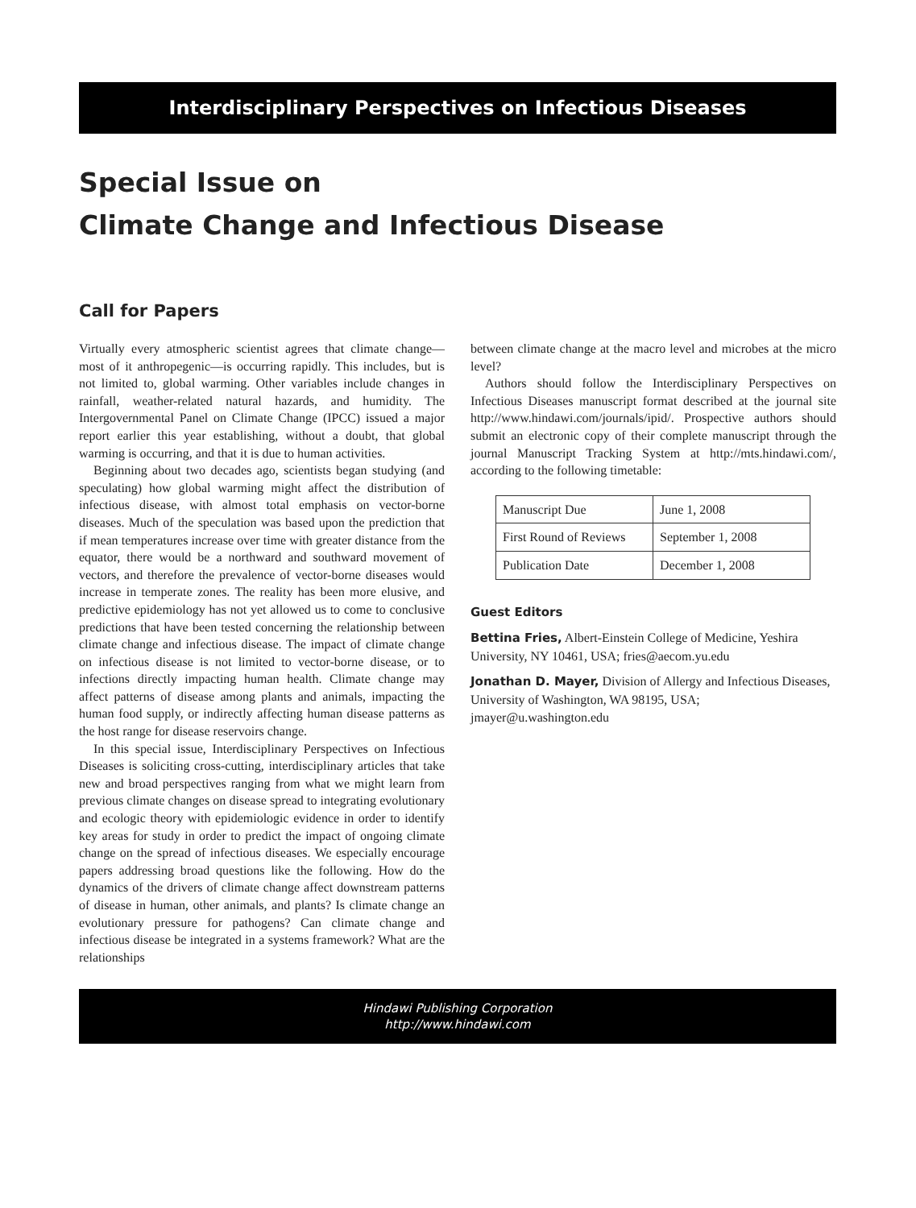Interdisciplinary Perspectives on Infectious Diseases
Special Issue on
Climate Change and Infectious Disease
Call for Papers
Virtually every atmospheric scientist agrees that climate change—most of it anthropegenic—is occurring rapidly. This includes, but is not limited to, global warming. Other variables include changes in rainfall, weather-related natural hazards, and humidity. The Intergovernmental Panel on Climate Change (IPCC) issued a major report earlier this year establishing, without a doubt, that global warming is occurring, and that it is due to human activities.
Beginning about two decades ago, scientists began studying (and speculating) how global warming might affect the distribution of infectious disease, with almost total emphasis on vector-borne diseases. Much of the speculation was based upon the prediction that if mean temperatures increase over time with greater distance from the equator, there would be a northward and southward movement of vectors, and therefore the prevalence of vector-borne diseases would increase in temperate zones. The reality has been more elusive, and predictive epidemiology has not yet allowed us to come to conclusive predictions that have been tested concerning the relationship between climate change and infectious disease. The impact of climate change on infectious disease is not limited to vector-borne disease, or to infections directly impacting human health. Climate change may affect patterns of disease among plants and animals, impacting the human food supply, or indirectly affecting human disease patterns as the host range for disease reservoirs change.
In this special issue, Interdisciplinary Perspectives on Infectious Diseases is soliciting cross-cutting, interdisciplinary articles that take new and broad perspectives ranging from what we might learn from previous climate changes on disease spread to integrating evolutionary and ecologic theory with epidemiologic evidence in order to identify key areas for study in order to predict the impact of ongoing climate change on the spread of infectious diseases. We especially encourage papers addressing broad questions like the following. How do the dynamics of the drivers of climate change affect downstream patterns of disease in human, other animals, and plants? Is climate change an evolutionary pressure for pathogens? Can climate change and infectious disease be integrated in a systems framework? What are the relationships
between climate change at the macro level and microbes at the micro level?
Authors should follow the Interdisciplinary Perspectives on Infectious Diseases manuscript format described at the journal site http://www.hindawi.com/journals/ipid/. Prospective authors should submit an electronic copy of their complete manuscript through the journal Manuscript Tracking System at http://mts.hindawi.com/, according to the following timetable:
| Manuscript Due | June 1, 2008 |
| First Round of Reviews | September 1, 2008 |
| Publication Date | December 1, 2008 |
Guest Editors
Bettina Fries, Albert-Einstein College of Medicine, Yeshira University, NY 10461, USA; fries@aecom.yu.edu
Jonathan D. Mayer, Division of Allergy and Infectious Diseases, University of Washington, WA 98195, USA; jmayer@u.washington.edu
Hindawi Publishing Corporation
http://www.hindawi.com